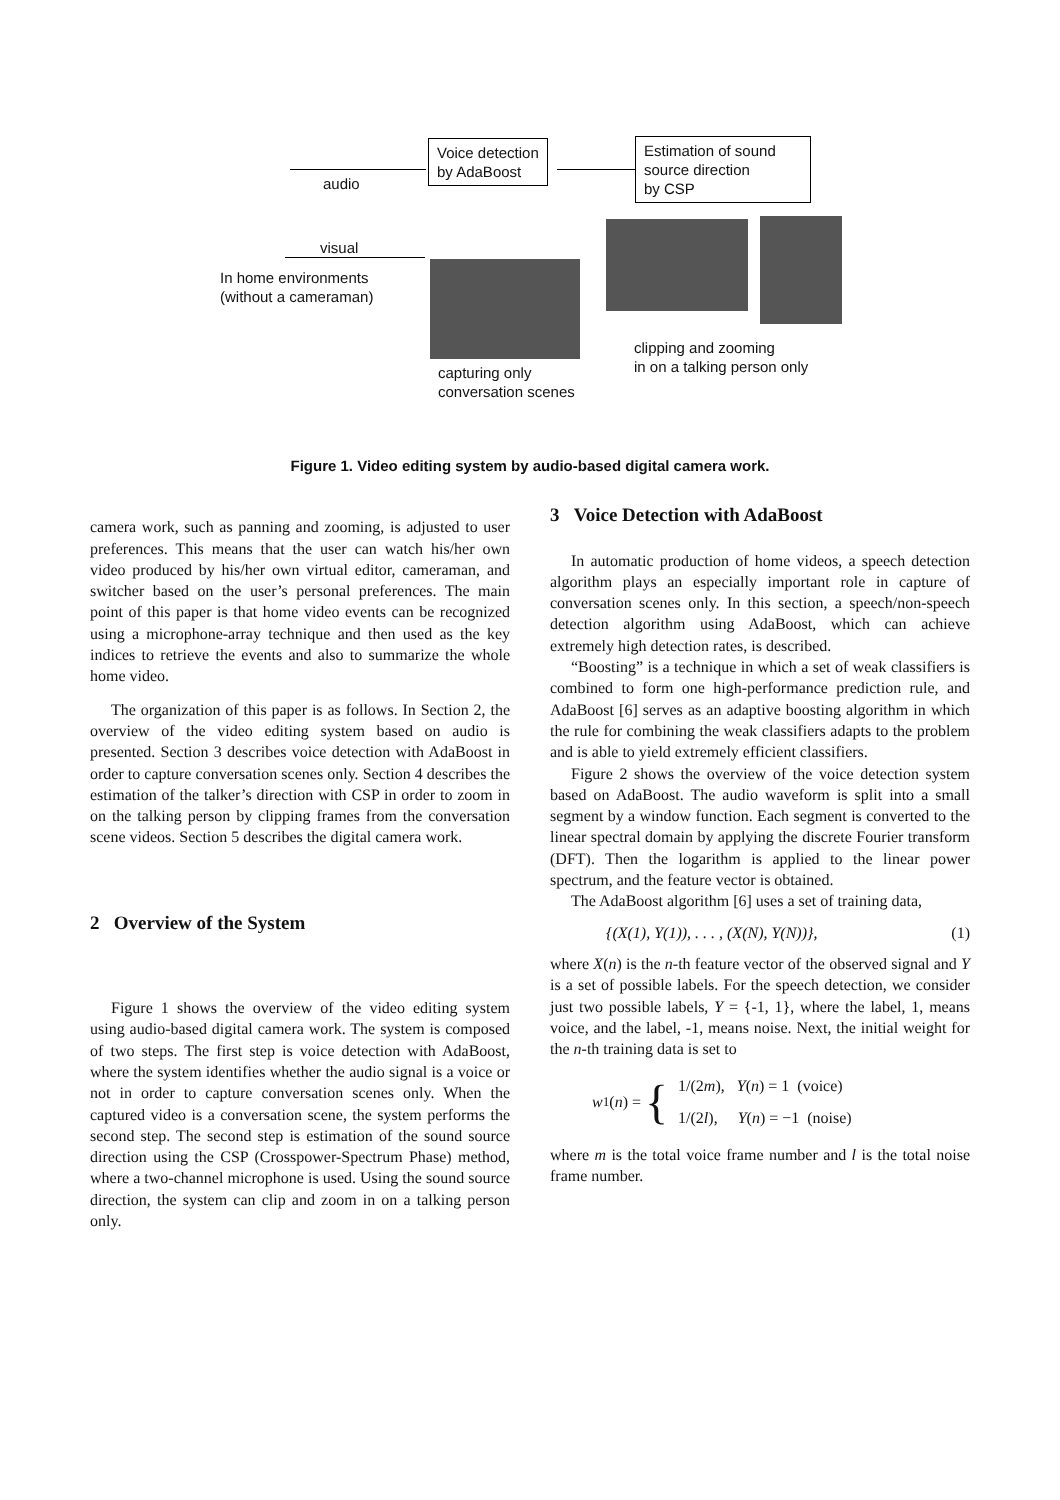audio
Voice detection
by AdaBoost
Estimation of sound
source direction
by CSP
visual
In home environments
(without a cameraman)
clipping and zooming
in on a talking person only
capturing only
conversation scenes
Figure 1. Video editing system by audio-based digital camera work.
camera work, such as panning and zooming, is adjusted to user preferences. This means that the user can watch his/her own video produced by his/her own virtual editor, cameraman, and switcher based on the user’s personal preferences. The main point of this paper is that home video events can be recognized using a microphone-array technique and then used as the key indices to retrieve the events and also to summarize the whole home video.
The organization of this paper is as follows. In Section 2, the overview of the video editing system based on audio is presented. Section 3 describes voice detection with AdaBoost in order to capture conversation scenes only. Section 4 describes the estimation of the talker’s direction with CSP in order to zoom in on the talking person by clipping frames from the conversation scene videos. Section 5 describes the digital camera work.
2 Overview of the System
Figure 1 shows the overview of the video editing system using audio-based digital camera work. The system is composed of two steps. The first step is voice detection with AdaBoost, where the system identifies whether the audio signal is a voice or not in order to capture conversation scenes only. When the captured video is a conversation scene, the system performs the second step. The second step is estimation of the sound source direction using the CSP (Crosspower-Spectrum Phase) method, where a two-channel microphone is used. Using the sound source direction, the system can clip and zoom in on a talking person only.
3 Voice Detection with AdaBoost
In automatic production of home videos, a speech detection algorithm plays an especially important role in capture of conversation scenes only. In this section, a speech/non-speech detection algorithm using AdaBoost, which can achieve extremely high detection rates, is described.
“Boosting” is a technique in which a set of weak classifiers is combined to form one high-performance prediction rule, and AdaBoost [6] serves as an adaptive boosting algorithm in which the rule for combining the weak classifiers adapts to the problem and is able to yield extremely efficient classifiers.
Figure 2 shows the overview of the voice detection system based on AdaBoost. The audio waveform is split into a small segment by a window function. Each segment is converted to the linear spectral domain by applying the discrete Fourier transform (DFT). Then the logarithm is applied to the linear power spectrum, and the feature vector is obtained.
The AdaBoost algorithm [6] uses a set of training data,
{(X(1), Y(1)), . . . , (X(N), Y(N))}, (1)
where X(n) is the n-th feature vector of the observed signal and Y is a set of possible labels. For the speech detection, we consider just two possible labels, Y = {-1, 1}, where the label, 1, means voice, and the label, -1, means noise. Next, the initial weight for the n-th training data is set to
w<sub>1</sub>(n) = {
1/(2m), Y(n) = 1 (voice)
1/(2l), Y(n) = −1 (noise)
where m is the total voice frame number and l is the total noise frame number.